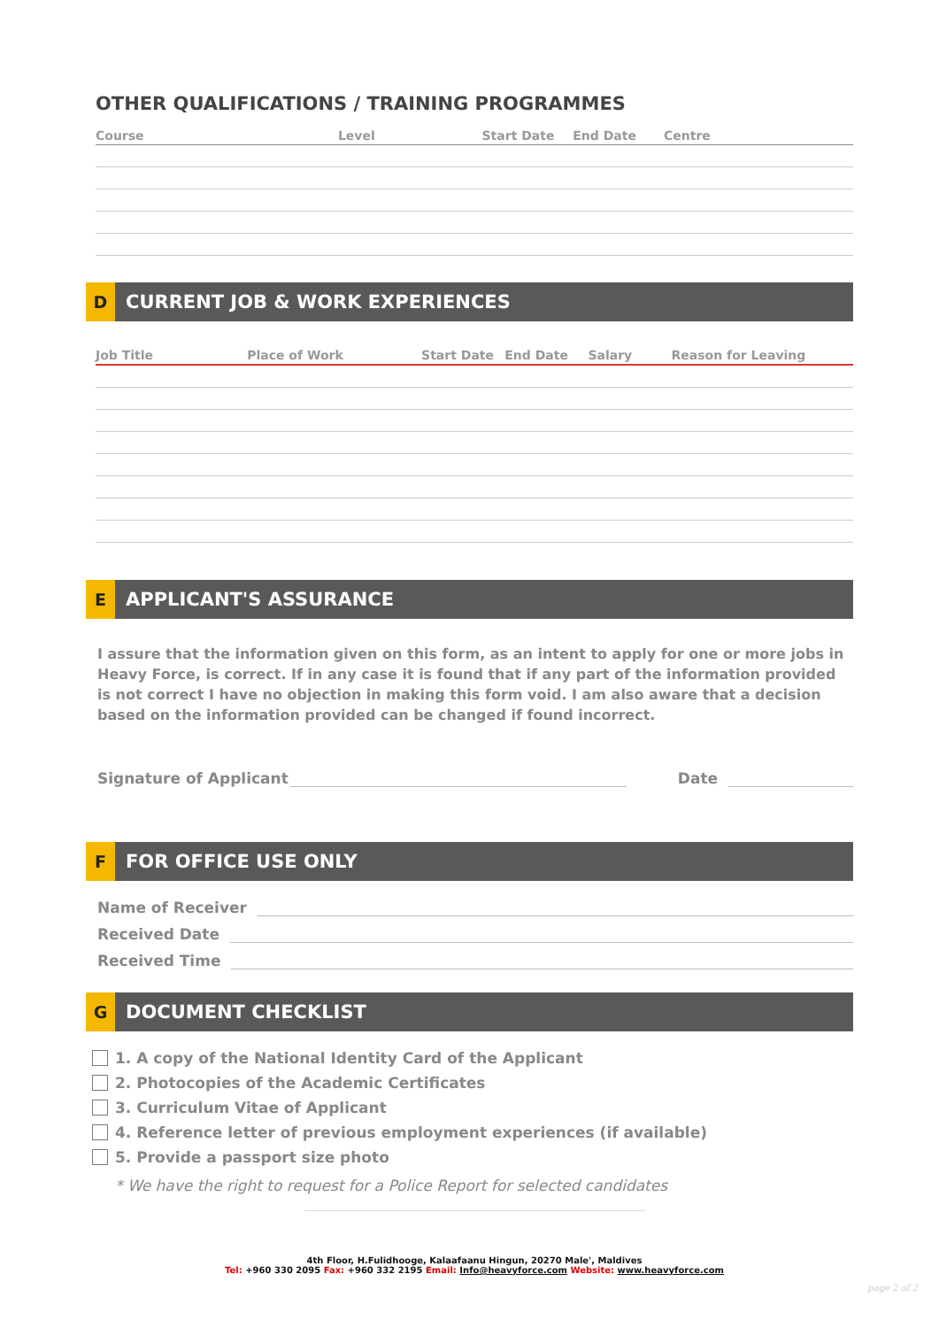OTHER QUALIFICATIONS / TRAINING PROGRAMMES
| Course | Level | Start Date | End Date | Centre |
| --- | --- | --- | --- | --- |
D
CURRENT JOB & WORK EXPERIENCES
| Job Title | Place of Work | Start Date | End Date | Salary | Reason for Leaving |
| --- | --- | --- | --- | --- | --- |
E
APPLICANT'S ASSURANCE
I assure that the information given on this form, as an intent to apply for one or more jobs in Heavy Force, is correct. If in any case it is found that if any part of the information provided is not correct I have no objection in making this form void. I am also aware that a decision based on the information provided can be changed if found incorrect.
Signature of Applicant Date
F
FOR OFFICE USE ONLY
Name of Receiver
Received Date
Received Time
G
DOCUMENT CHECKLIST
1. A copy of the National Identity Card of the Applicant
2. Photocopies of the Academic Certificates
3. Curriculum Vitae of Applicant
4. Reference letter of previous employment experiences (if available)
5. Provide a passport size photo
* We have the right to request for a Police Report for selected candidates
4th Floor, H.Fulidhooge, Kalaafaanu Hingun, 20270 Male', Maldives
Tel: +960 330 2095 Fax: +960 332 2195 Email: Info@heavyforce.com Website: www.heavyforce.com
page 2 of 2